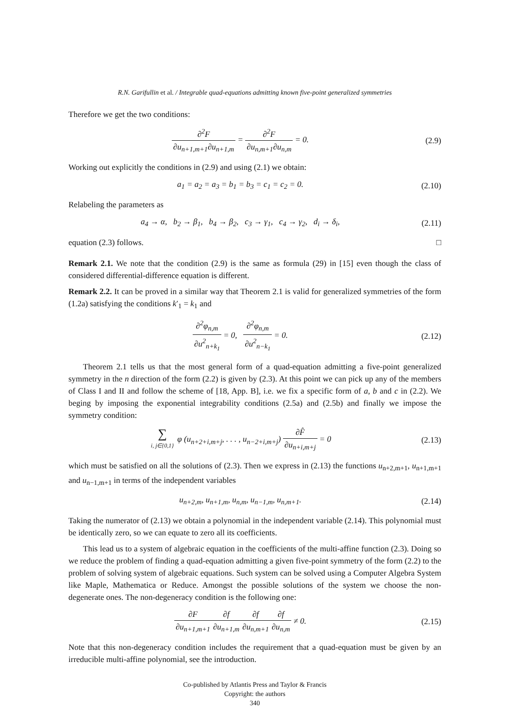R.N. Garifullin et al. / Integrable quad-equations admitting known five-point generalized symmetries
Therefore we get the two conditions:
∂<sup>2</sup>F ∂u<sub>n+1,m+1</sub>∂u<sub>n+1,m</sub> = ∂<sup>2</sup>F ∂u<sub>n,m+1</sub>∂u<sub>n,m</sub> = 0.
(2.9)
Working out explicitly the conditions in (2.9) and using (2.1) we obtain:
a<sub>1</sub> = a<sub>2</sub> = a<sub>3</sub> = b<sub>1</sub> = b<sub>3</sub> = c<sub>1</sub> = c<sub>2</sub> = 0.
(2.10)
Relabeling the parameters as
a<sub>4</sub> → α, b<sub>2</sub> → β<sub>1</sub>, b<sub>4</sub> → β<sub>2</sub>, c<sub>3</sub> → γ<sub>1</sub>, c<sub>4</sub> → γ<sub>2</sub>, d<sub>i</sub> → δ<sub>i</sub>,
(2.11)
equation (2.3) follows. □
Remark 2.1. We note that the condition (2.9) is the same as formula (29) in [15] even though the class of considered differential-difference equation is different.
Remark 2.2. It can be proved in a similar way that Theorem 2.1 is valid for generalized symmetries of the form (1.2a) satisfying the conditions k′<sub>1</sub> = k<sub>1</sub> and
∂<sup>2</sup>φ<sub>n,m</sub> ∂u<sup>2</sup><sub>n+k<sub>1</sub></sub> = 0, ∂<sup>2</sup>φ<sub>n,m</sub> ∂u<sup>2</sup><sub>n−k<sub>1</sub></sub> = 0.
(2.12)
Theorem 2.1 tells us that the most general form of a quad-equation admitting a five-point generalized symmetry in the n direction of the form (2.2) is given by (2.3). At this point we can pick up any of the members of Class I and II and follow the scheme of [18, App. B], i.e. we fix a specific form of a, b and c in (2.2). We beging by imposing the exponential integrability conditions (2.5a) and (2.5b) and finally we impose the symmetry condition:
∑ i, j∈{0,1} φ (u<sub>n+2+i,m+j</sub>, . . . , u<sub>n−2+i,m+j</sub>) ∂F̂ ∂u<sub>n+i,m+j</sub> = 0
(2.13)
which must be satisfied on all the solutions of (2.3). Then we express in (2.13) the functions u<sub>n+2,m+1</sub>, u<sub>n+1,m+1</sub> and u<sub>n−1,m+1</sub> in terms of the independent variables
u<sub>n+2,m</sub>, u<sub>n+1,m</sub>, u<sub>n,m</sub>, u<sub>n−1,m</sub>, u<sub>n,m+1</sub>.
(2.14)
Taking the numerator of (2.13) we obtain a polynomial in the independent variable (2.14). This polynomial must be identically zero, so we can equate to zero all its coefficients.
This lead us to a system of algebraic equation in the coefficients of the multi-affine function (2.3). Doing so we reduce the problem of finding a quad-equation admitting a given five-point symmetry of the form (2.2) to the problem of solving system of algebraic equations. Such system can be solved using a Computer Algebra System like Maple, Mathematica or Reduce. Amongst the possible solutions of the system we choose the non-degenerate ones. The non-degeneracy condition is the following one:
∂F ∂u<sub>n+1,m+1</sub>∂f ∂u<sub>n+1,m</sub>∂f ∂u<sub>n,m+1</sub>∂f ∂u<sub>n,m</sub> ≠ 0.
(2.15)
Note that this non-degeneracy condition includes the requirement that a quad-equation must be given by an irreducible multi-affine polynomial, see the introduction.
Co-published by Atlantis Press and Taylor & Francis
Copyright: the authors
340